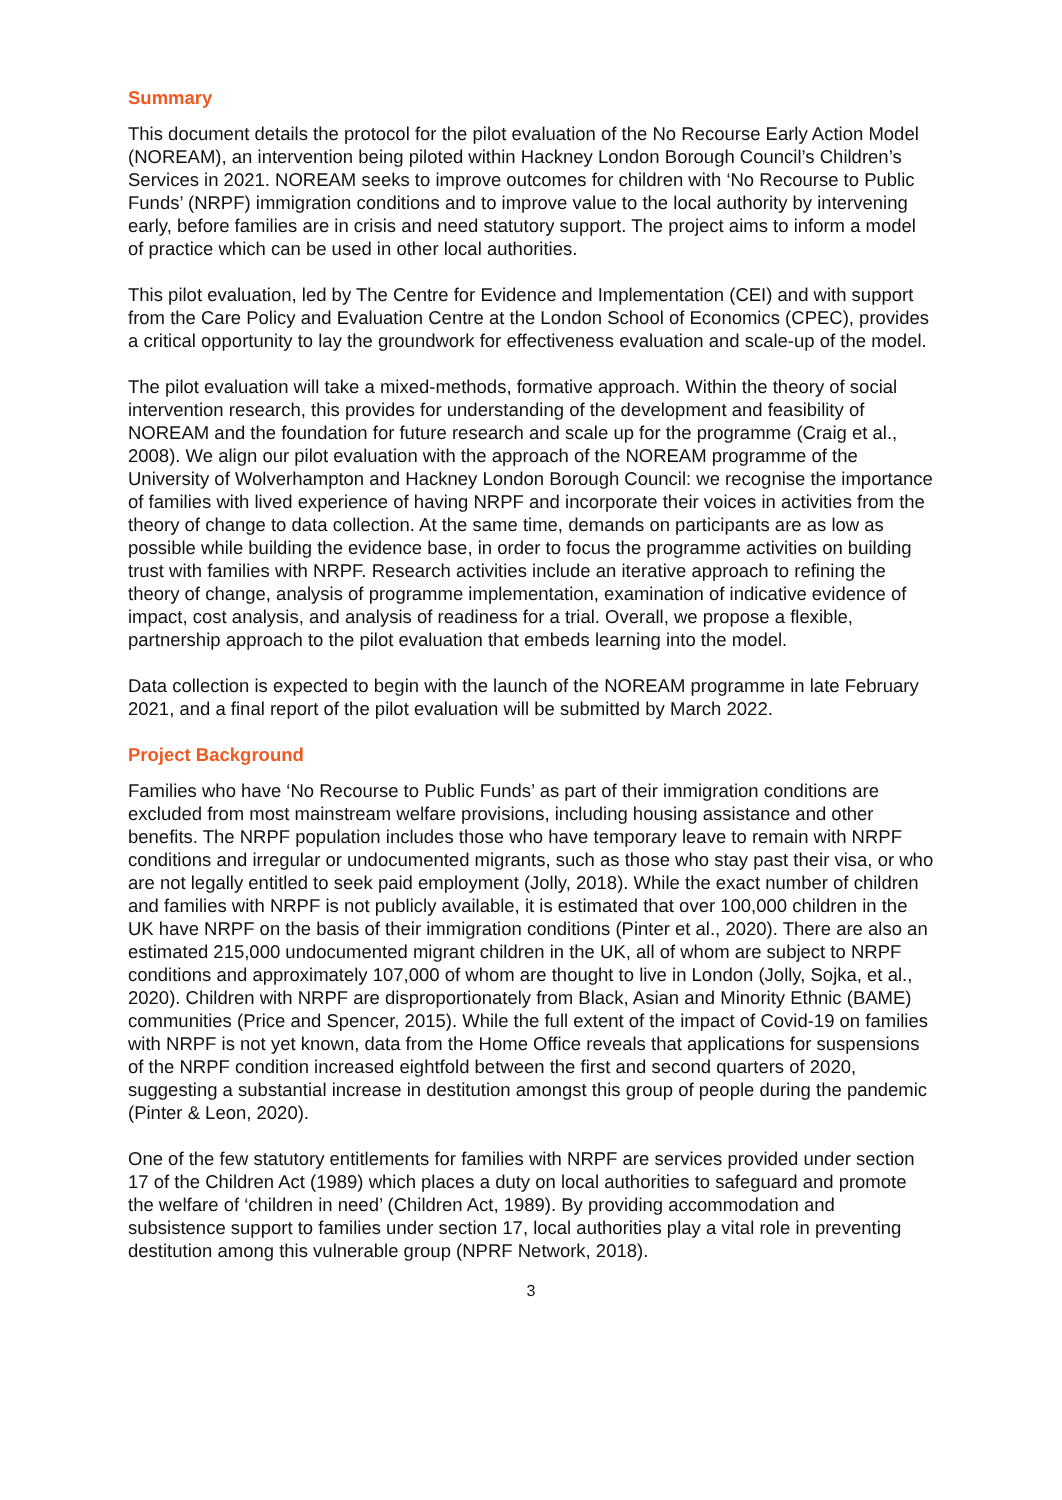Summary
This document details the protocol for the pilot evaluation of the No Recourse Early Action Model (NOREAM), an intervention being piloted within Hackney London Borough Council’s Children’s Services in 2021. NOREAM seeks to improve outcomes for children with ‘No Recourse to Public Funds’ (NRPF) immigration conditions and to improve value to the local authority by intervening early, before families are in crisis and need statutory support. The project aims to inform a model of practice which can be used in other local authorities.
This pilot evaluation, led by The Centre for Evidence and Implementation (CEI) and with support from the Care Policy and Evaluation Centre at the London School of Economics (CPEC), provides a critical opportunity to lay the groundwork for effectiveness evaluation and scale-up of the model.
The pilot evaluation will take a mixed-methods, formative approach. Within the theory of social intervention research, this provides for understanding of the development and feasibility of NOREAM and the foundation for future research and scale up for the programme (Craig et al., 2008). We align our pilot evaluation with the approach of the NOREAM programme of the University of Wolverhampton and Hackney London Borough Council: we recognise the importance of families with lived experience of having NRPF and incorporate their voices in activities from the theory of change to data collection. At the same time, demands on participants are as low as possible while building the evidence base, in order to focus the programme activities on building trust with families with NRPF. Research activities include an iterative approach to refining the theory of change, analysis of programme implementation, examination of indicative evidence of impact, cost analysis, and analysis of readiness for a trial. Overall, we propose a flexible, partnership approach to the pilot evaluation that embeds learning into the model.
Data collection is expected to begin with the launch of the NOREAM programme in late February 2021, and a final report of the pilot evaluation will be submitted by March 2022.
Project Background
Families who have ‘No Recourse to Public Funds’ as part of their immigration conditions are excluded from most mainstream welfare provisions, including housing assistance and other benefits. The NRPF population includes those who have temporary leave to remain with NRPF conditions and irregular or undocumented migrants, such as those who stay past their visa, or who are not legally entitled to seek paid employment (Jolly, 2018). While the exact number of children and families with NRPF is not publicly available, it is estimated that over 100,000 children in the UK have NRPF on the basis of their immigration conditions (Pinter et al., 2020). There are also an estimated 215,000 undocumented migrant children in the UK, all of whom are subject to NRPF conditions and approximately 107,000 of whom are thought to live in London (Jolly, Sojka, et al., 2020). Children with NRPF are disproportionately from Black, Asian and Minority Ethnic (BAME) communities (Price and Spencer, 2015). While the full extent of the impact of Covid-19 on families with NRPF is not yet known, data from the Home Office reveals that applications for suspensions of the NRPF condition increased eightfold between the first and second quarters of 2020, suggesting a substantial increase in destitution amongst this group of people during the pandemic (Pinter & Leon, 2020).
One of the few statutory entitlements for families with NRPF are services provided under section 17 of the Children Act (1989) which places a duty on local authorities to safeguard and promote the welfare of ‘children in need’ (Children Act, 1989). By providing accommodation and subsistence support to families under section 17, local authorities play a vital role in preventing destitution among this vulnerable group (NPRF Network, 2018).
3